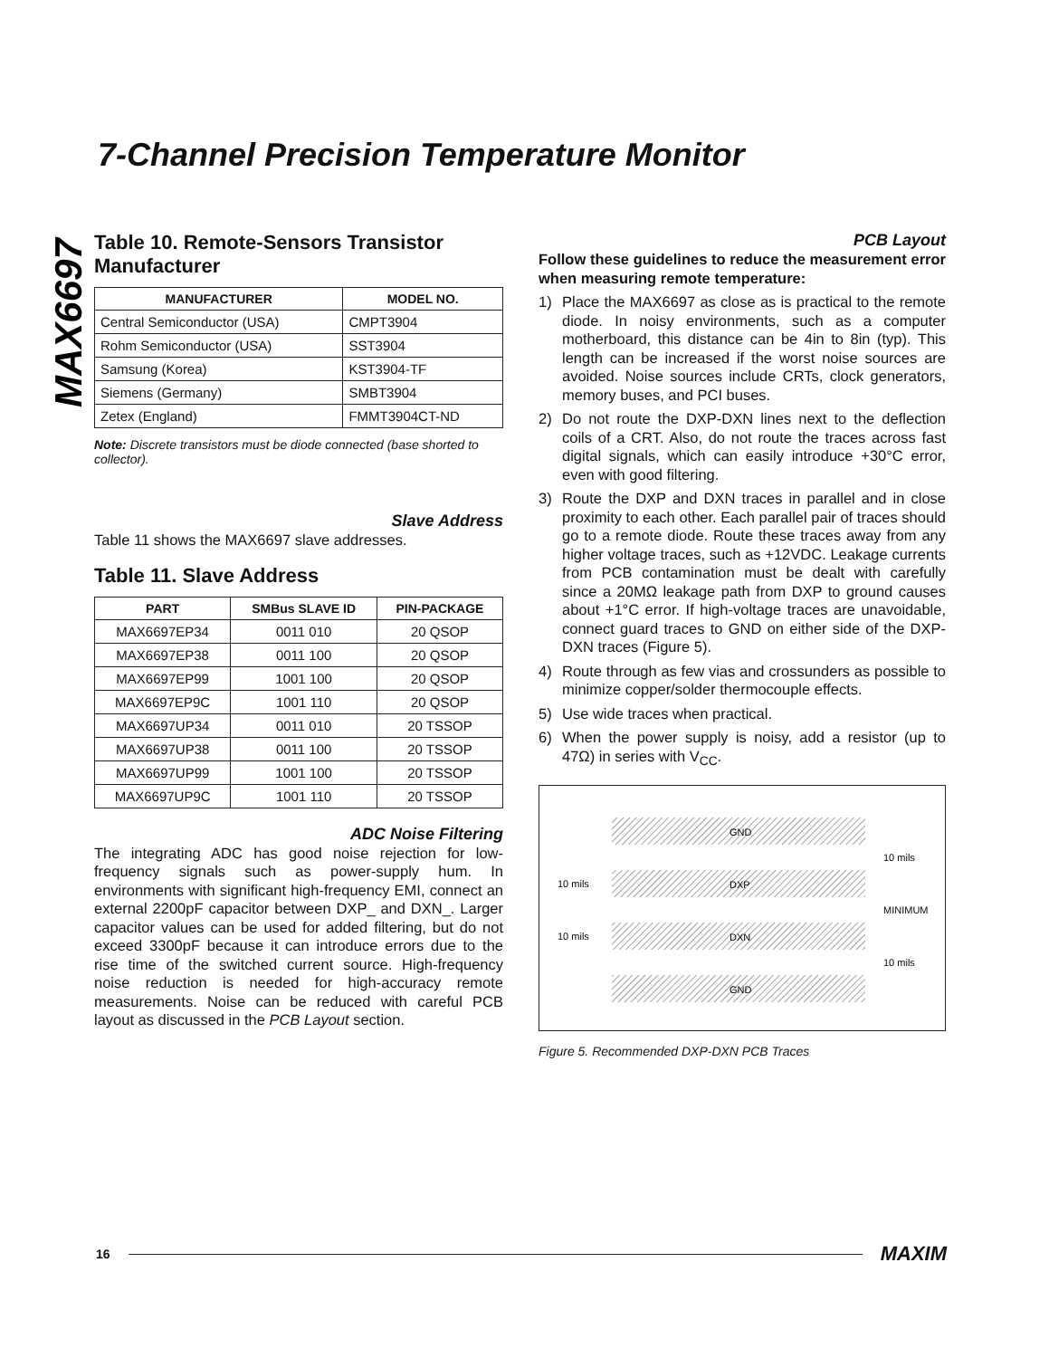MAX6697
7-Channel Precision Temperature Monitor
Table 10. Remote-Sensors Transistor Manufacturer
| MANUFACTURER | MODEL NO. |
| --- | --- |
| Central Semiconductor (USA) | CMPT3904 |
| Rohm Semiconductor (USA) | SST3904 |
| Samsung (Korea) | KST3904-TF |
| Siemens (Germany) | SMBT3904 |
| Zetex (England) | FMMT3904CT-ND |
Note: Discrete transistors must be diode connected (base shorted to collector).
Slave Address
Table 11 shows the MAX6697 slave addresses.
Table 11. Slave Address
| PART | SMBus SLAVE ID | PIN-PACKAGE |
| --- | --- | --- |
| MAX6697EP34 | 0011 010 | 20 QSOP |
| MAX6697EP38 | 0011 100 | 20 QSOP |
| MAX6697EP99 | 1001 100 | 20 QSOP |
| MAX6697EP9C | 1001 110 | 20 QSOP |
| MAX6697UP34 | 0011 010 | 20 TSSOP |
| MAX6697UP38 | 0011 100 | 20 TSSOP |
| MAX6697UP99 | 1001 100 | 20 TSSOP |
| MAX6697UP9C | 1001 110 | 20 TSSOP |
ADC Noise Filtering
The integrating ADC has good noise rejection for low-frequency signals such as power-supply hum. In environments with significant high-frequency EMI, connect an external 2200pF capacitor between DXP_ and DXN_. Larger capacitor values can be used for added filtering, but do not exceed 3300pF because it can introduce errors due to the rise time of the switched current source. High-frequency noise reduction is needed for high-accuracy remote measurements. Noise can be reduced with careful PCB layout as discussed in the PCB Layout section.
PCB Layout
Follow these guidelines to reduce the measurement error when measuring remote temperature:
1) Place the MAX6697 as close as is practical to the remote diode. In noisy environments, such as a computer motherboard, this distance can be 4in to 8in (typ). This length can be increased if the worst noise sources are avoided. Noise sources include CRTs, clock generators, memory buses, and PCI buses.
2) Do not route the DXP-DXN lines next to the deflection coils of a CRT. Also, do not route the traces across fast digital signals, which can easily introduce +30°C error, even with good filtering.
3) Route the DXP and DXN traces in parallel and in close proximity to each other. Each parallel pair of traces should go to a remote diode. Route these traces away from any higher voltage traces, such as +12VDC. Leakage currents from PCB contamination must be dealt with carefully since a 20MΩ leakage path from DXP to ground causes about +1°C error. If high-voltage traces are unavoidable, connect guard traces to GND on either side of the DXP-DXN traces (Figure 5).
4) Route through as few vias and crossunders as possible to minimize copper/solder thermocouple effects.
5) Use wide traces when practical.
6) When the power supply is noisy, add a resistor (up to 47Ω) in series with V<sub>CC</sub>.
GND
DXP
DXN
GND
10 mils
MINIMUM
10 mils
10 mils
10 mils
Figure 5. Recommended DXP-DXN PCB Traces
16 MAXIM